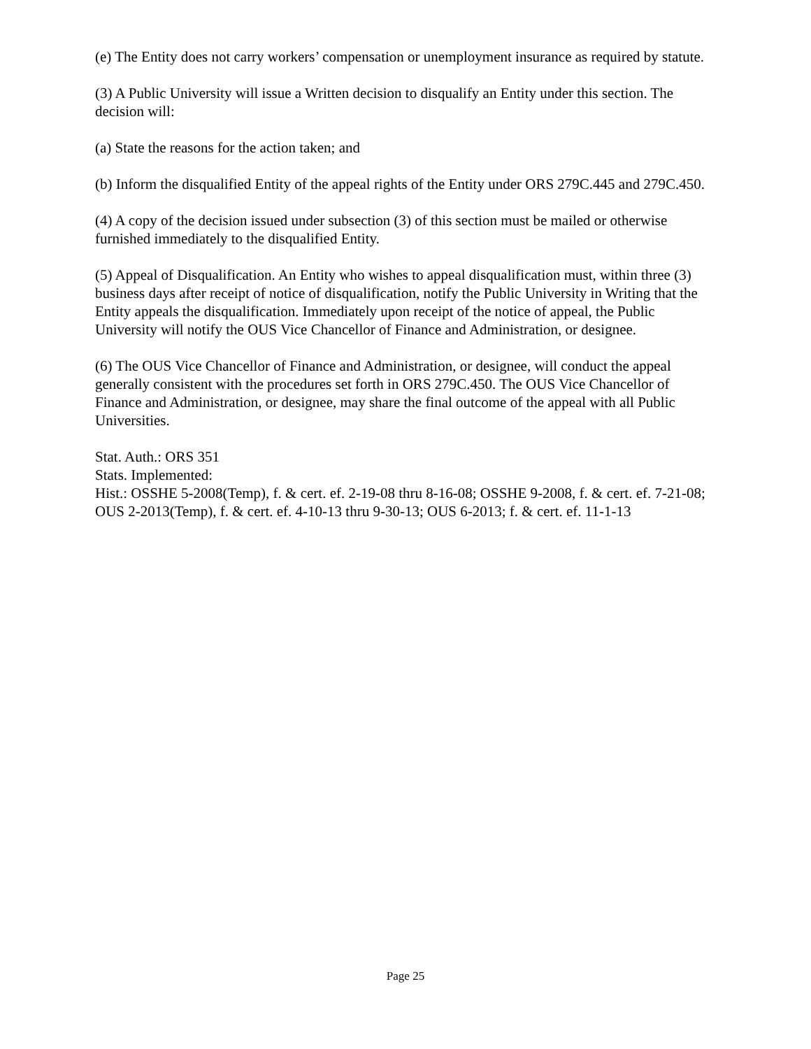(e) The Entity does not carry workers’ compensation or unemployment insurance as required by statute.
(3) A Public University will issue a Written decision to disqualify an Entity under this section. The decision will:
(a) State the reasons for the action taken; and
(b) Inform the disqualified Entity of the appeal rights of the Entity under ORS 279C.445 and 279C.450.
(4) A copy of the decision issued under subsection (3) of this section must be mailed or otherwise furnished immediately to the disqualified Entity.
(5) Appeal of Disqualification. An Entity who wishes to appeal disqualification must, within three (3) business days after receipt of notice of disqualification, notify the Public University in Writing that the Entity appeals the disqualification. Immediately upon receipt of the notice of appeal, the Public University will notify the OUS Vice Chancellor of Finance and Administration, or designee.
(6) The OUS Vice Chancellor of Finance and Administration, or designee, will conduct the appeal generally consistent with the procedures set forth in ORS 279C.450. The OUS Vice Chancellor of Finance and Administration, or designee, may share the final outcome of the appeal with all Public Universities.
Stat. Auth.: ORS 351
Stats. Implemented:
Hist.: OSSHE 5-2008(Temp), f. & cert. ef. 2-19-08 thru 8-16-08; OSSHE 9-2008, f. & cert. ef. 7-21-08; OUS 2-2013(Temp), f. & cert. ef. 4-10-13 thru 9-30-13; OUS 6-2013; f. & cert. ef. 11-1-13
Page 25